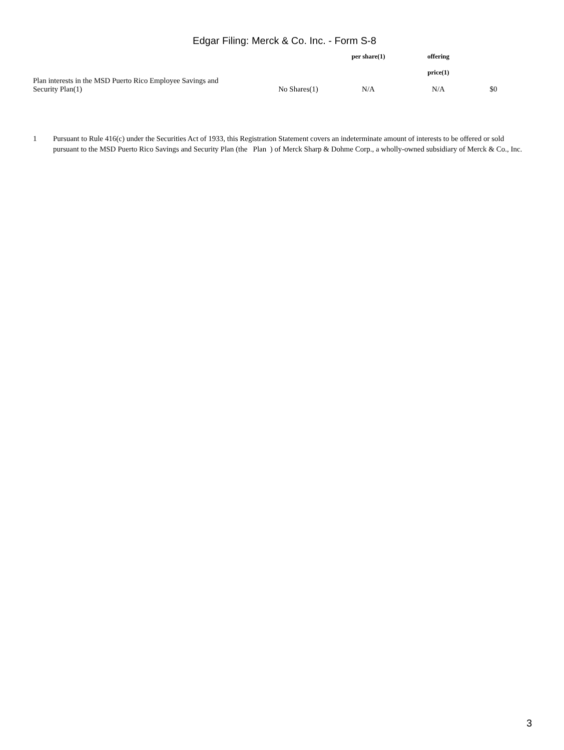Edgar Filing: Merck & Co. Inc. - Form S-8
| | | per share(1) | offering price(1) | |
| --- | --- | --- | --- | --- |
| Plan interests in the MSD Puerto Rico Employee Savings and Security Plan(1) | No Shares(1) | N/A | N/A | $0 |
1 Pursuant to Rule 416(c) under the Securities Act of 1933, this Registration Statement covers an indeterminate amount of interests to be offered or sold pursuant to the MSD Puerto Rico Savings and Security Plan (the Plan ) of Merck Sharp & Dohme Corp., a wholly-owned subsidiary of Merck & Co., Inc.
3